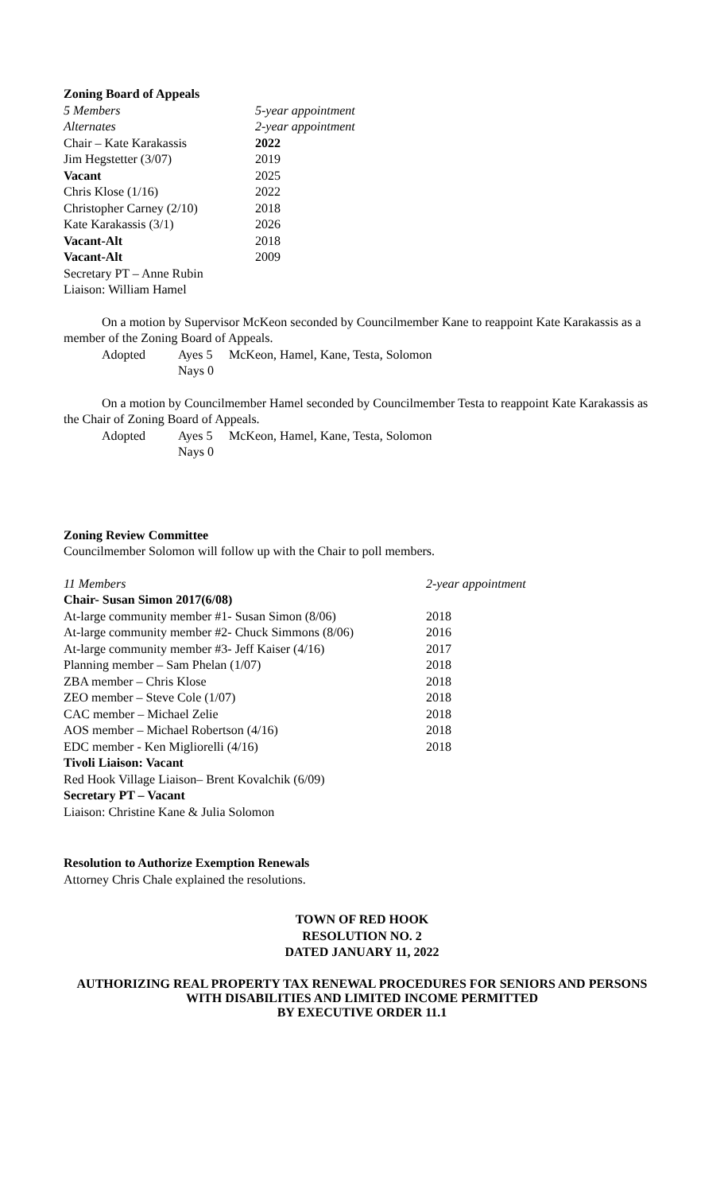Zoning Board of Appeals
| 5 Members | 5-year appointment |
| Alternates | 2-year appointment |
| Chair – Kate Karakassis | 2022 |
| Jim Hegstetter (3/07) | 2019 |
| Vacant | 2025 |
| Chris Klose (1/16) | 2022 |
| Christopher Carney (2/10) | 2018 |
| Kate Karakassis (3/1) | 2026 |
| Vacant-Alt | 2018 |
| Vacant-Alt | 2009 |
| Secretary PT – Anne Rubin | |
| Liaison: William Hamel | |
On a motion by Supervisor McKeon seconded by Councilmember Kane to reappoint Kate Karakassis as a member of the Zoning Board of Appeals.
| Adopted | Ayes 5 | McKeon, Hamel, Kane, Testa, Solomon |
| | Nays 0 | |
On a motion by Councilmember Hamel seconded by Councilmember Testa to reappoint Kate Karakassis as the Chair of Zoning Board of Appeals.
| Adopted | Ayes 5 | McKeon, Hamel, Kane, Testa, Solomon |
| | Nays 0 | |
Zoning Review Committee
Councilmember Solomon will follow up with the Chair to poll members.
| 11 Members | 2-year appointment |
| Chair- Susan Simon 2017(6/08) | |
| At-large community member #1- Susan Simon (8/06) | 2018 |
| At-large community member #2- Chuck Simmons (8/06) | 2016 |
| At-large community member #3- Jeff Kaiser (4/16) | 2017 |
| Planning member – Sam Phelan (1/07) | 2018 |
| ZBA member – Chris Klose | 2018 |
| ZEO member – Steve Cole (1/07) | 2018 |
| CAC member – Michael Zelie | 2018 |
| AOS member – Michael Robertson (4/16) | 2018 |
| EDC member - Ken Migliorelli (4/16) | 2018 |
| Tivoli Liaison: Vacant | |
| Red Hook Village Liaison– Brent Kovalchik (6/09) | |
| Secretary PT – Vacant | |
| Liaison: Christine Kane & Julia Solomon | |
Resolution to Authorize Exemption Renewals
Attorney Chris Chale explained the resolutions.
TOWN OF RED HOOK
RESOLUTION NO. 2
DATED JANUARY 11, 2022
AUTHORIZING REAL PROPERTY TAX RENEWAL PROCEDURES FOR SENIORS AND PERSONS WITH DISABILITIES AND LIMITED INCOME PERMITTED
BY EXECUTIVE ORDER 11.1